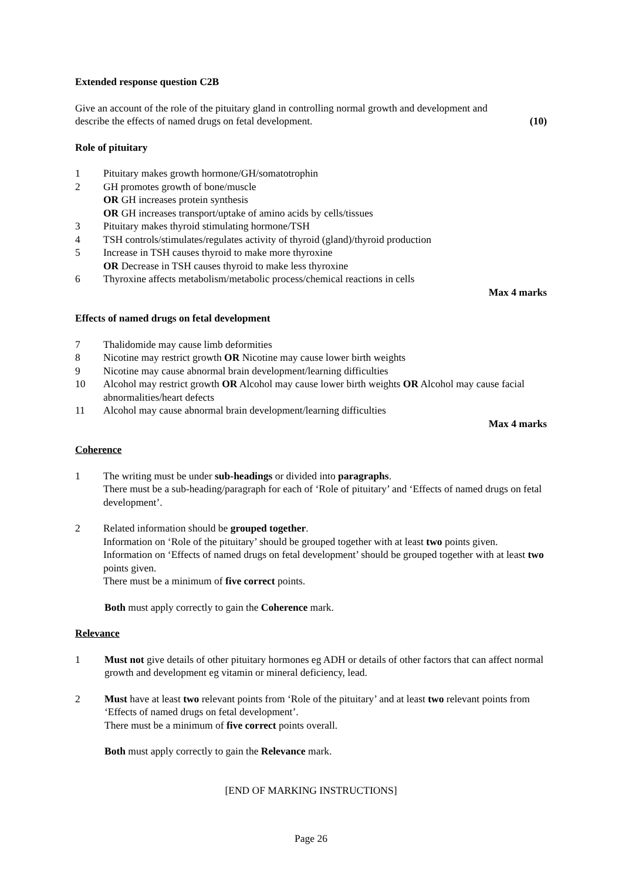Extended response question C2B
Give an account of the role of the pituitary gland in controlling normal growth and development and
describe the effects of named drugs on fetal development. (10)
Role of pituitary
1 Pituitary makes growth hormone/GH/somatotrophin
2 GH promotes growth of bone/muscle
OR GH increases protein synthesis
OR GH increases transport/uptake of amino acids by cells/tissues
3 Pituitary makes thyroid stimulating hormone/TSH
4 TSH controls/stimulates/regulates activity of thyroid (gland)/thyroid production
5 Increase in TSH causes thyroid to make more thyroxine
OR Decrease in TSH causes thyroid to make less thyroxine
6 Thyroxine affects metabolism/metabolic process/chemical reactions in cells
Max 4 marks
Effects of named drugs on fetal development
7 Thalidomide may cause limb deformities
8 Nicotine may restrict growth OR Nicotine may cause lower birth weights
9 Nicotine may cause abnormal brain development/learning difficulties
10 Alcohol may restrict growth OR Alcohol may cause lower birth weights OR Alcohol may cause facial abnormalities/heart defects
11 Alcohol may cause abnormal brain development/learning difficulties
Max 4 marks
Coherence
1 The writing must be under sub-headings or divided into paragraphs.
There must be a sub-heading/paragraph for each of ‘Role of pituitary’ and ‘Effects of named drugs on fetal development’.
2 Related information should be grouped together.
Information on ‘Role of the pituitary’ should be grouped together with at least two points given.
Information on ‘Effects of named drugs on fetal development’ should be grouped together with at least two points given.
There must be a minimum of five correct points.
Both must apply correctly to gain the Coherence mark.
Relevance
1 Must not give details of other pituitary hormones eg ADH or details of other factors that can affect normal growth and development eg vitamin or mineral deficiency, lead.
2 Must have at least two relevant points from ‘Role of the pituitary’ and at least two relevant points from ‘Effects of named drugs on fetal development’.
There must be a minimum of five correct points overall.
Both must apply correctly to gain the Relevance mark.
[END OF MARKING INSTRUCTIONS]
Page 26